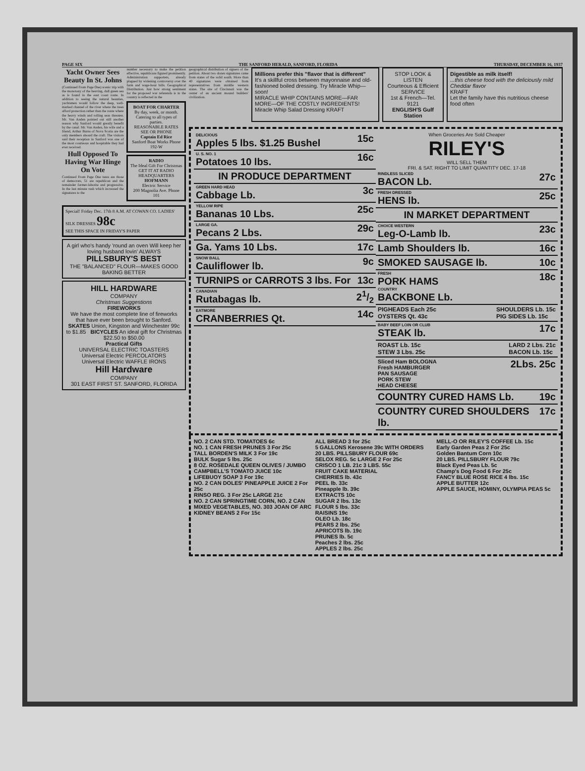PAGE SIX THE SANFORD HERALD, SANFORD, FLORIDA THURSDAY, DECEMBER 16, 1937
Yacht Owner Sees Beauty In St. Johns
(Continued From Page One) scenic trip with the monotony of the heaving, dull green sea as is found in the east coast route. In addition to seeing the natural beauties, yachtsmen would follow the deep, well-marked channel of the river where the trees afford protection rather than the route where the heavy winds and rolling seas threaten. Mr. Van Anden pointed out still another reason why Sanford would greatly benefit by the canal. Mr. Van Anden, his wife and a friend, Arthur Burns of Nova Scotia are the only members aboard the craft. The visitors said their reception in Sanford was one of the most courteous and hospitable they had ever received.
Hull Opposed To Having War Hinge On Vote
Continued From Page One tures are those of democrats, 51 are republican and the remainder farmer-laborite and progressive. In the last minute rush which increased the signatures to the
number necessary to make the petition effective, republicans figured prominently. Administration supporters, already plagued by widening controversy over the farm and wage-hour bills. Geographical Distribution. Just how strong sentiment for the proposed war referenda is in the country is reflected in the
BOAT FOR CHARTER
By day, week, or month. Catering to all types of parties.
REASONABLE RATES
SEE OR PHONE
Captain Ed Rice
Sanford Boat Works Phone 192-W
RADIO
The Ideal Gift For Christmas
GET IT AT RADIO HEADQUARTERS
HOFMANN
Electric Service
200 Magnolia Ave. Phone 101
Special! Friday Dec. 17th 8 A.M. AT COWAN CO. LADIES' SILK DRESSES 98c
SEE THIS SPACE IN FRIDAY'S PAPER
A girl who's handy 'round an oven Will keep her loving husband lovin' ALWAYS
PILLSBURY'S BEST
THE "BALANCED" FLOUR—MAKES GOOD BAKING BETTER
HILL HARDWARE
COMPANY
Christmas Suggestions
FIREWORKS
We have the most complete line of fireworks that have ever been brought to Sanford.
SKATES Union, Kingston and Winchester 99c to $1.85 BICYCLES An ideal gift for Christmas $22.50 to $50.00
Practical Gifts
UNIVERSAL ELECTRIC TOASTERS
Universal Electric PERCOLATORS
Universal Electric WAFFLE IRONS
Hill Hardware
COMPANY
301 EAST FIRST ST. SANFORD, FLORIDA
geographical distribution of signers of the petition. About two dozen signatures came from states of the solid south. More than 40 signatures were obtained from representatives from middle western states. The site of Cincinnati was the center of an ancient mound builders' civilization.
Millions prefer this "flavor that is different"
It's a skillful cross between mayonnaise and old-fashioned boiled dressing. Try Miracle Whip—soon!
MIRACLE WHIP CONTAINS MORE—FAR MORE—OF THE COSTLY INGREDIENTS!
Miracle Whip Salad Dressing KRAFT
STOP LOOK & LISTEN
Courteous & Efficient SERVICE
1st & French—Tel. 9121
ENGLISH'S Gulf Station
Digestible as milk itself!
...this cheese food with the deliciously mild Cheddar flavor
KRAFT
Let the family have this nutritious cheese food often
DELICIOUS
Apples 5 lbs. $1.25 Bushel 15c
U. S. NO. 1
Potatoes 10 lbs. 16c
IN PRODUCE DEPARTMENT
GREEN HARD HEAD
Cabbage Lb. 3c
YELLOW RIPE
Bananas 10 Lbs. 25c
LARGE GA.
Pecans 2 Lbs. 29c
Ga. Yams 10 Lbs. 17c
SNOW BALL
Cauliflower lb. 9c
TURNIPS or CARROTS 3 lbs. For 13c
CANADIAN
Rutabagas lb. 21/2
EATMORE
CRANBERRIES Qt. 14c
When Groceries Are Sold Cheaper
RILEY'S
WILL SELL THEM
FRI. & SAT. RIGHT TO LIMIT QUANTITY DEC. 17-18
RINDLESS SLICED
BACON Lb. 27c
FRESH DRESSED
HENS lb. 25c
IN MARKET DEPARTMENT
CHOICE WESTERN
Leg-O-Lamb lb. 23c
Lamb Shoulders lb. 16c
SMOKED SAUSAGE lb. 10c
FRESH
PORK HAMS
COUNTRY
BACKBONE Lb. 18c
PIGHEADS Each 25c
OYSTERS Qt. 43c SHOULDERS Lb. 15c
PIG SIDES Lb. 15c
BABY BEEF LOIN OR CLUB
STEAK lb. 17c
ROAST Lb. 15c
STEW 3 Lbs. 25c LARD 2 Lbs. 21c
BACON Lb. 15c
Sliced Ham BOLOGNA
Fresh HAMBURGER
PAN SAUSAGE
PORK STEW
HEAD CHEESE 2Lbs. 25c
COUNTRY CURED HAMS Lb. 19c
COUNTRY CURED SHOULDERS lb. 17c
NO. 2 CAN STD. TOMATOES 6c
NO. 1 CAN FRESH PRUNES 3 For 25c
TALL BORDEN'S MILK 3 For 19c
BULK Sugar 5 lbs. 25c
8 OZ. ROSEDALE QUEEN OLIVES / JUMBO CAMPBELL'S TOMATO JUICE 10c
LIFEBUOY SOAP 3 For 19c
NO. 2 CAN DOLES' PINEAPPLE JUICE 2 For 25c
RINSO REG. 3 For 25c LARGE 21c
NO. 2 CAN SPRINGTIME CORN, NO. 2 CAN MIXED VEGETABLES, NO. 303 JOAN OF ARC KIDNEY BEANS 2 For 15c
ALL BREAD 3 for 25c
5 GALLONS Kerosene 39c WITH ORDERS
20 LBS. PILLSBURY FLOUR 69c
SELOX REG. 5c LARGE 2 For 25c
CRISCO 1 LB. 21c 3 LBS. 55c
FRUIT CAKE MATERIAL
CHERRIES lb. 43c
PEEL lb. 33c
Pineapple lb. 39c
EXTRACTS 10c
SUGAR 2 lbs. 13c
FLOUR 5 lbs. 33c
RAISINS 19c
OLEO Lb. 18c
PEARS 2 lbs. 25c
APRICOTS lb. 19c
PRUNES lb. 5c
Peaches 2 lbs. 25c
APPLES 2 lbs. 25c
MELL-O OR RILEY'S COFFEE Lb. 15c
Early Garden Peas 2 For 25c
Golden Bantum Corn 10c
20 LBS. PILLSBURY FLOUR 79c
Black Eyed Peas Lb. 5c
Champ's Dog Food 6 For 25c
FANCY BLUE ROSE RICE 4 lbs. 15c
APPLE BUTTER 12c
APPLE SAUCE, HOMINY, OLYMPIA PEAS 5c